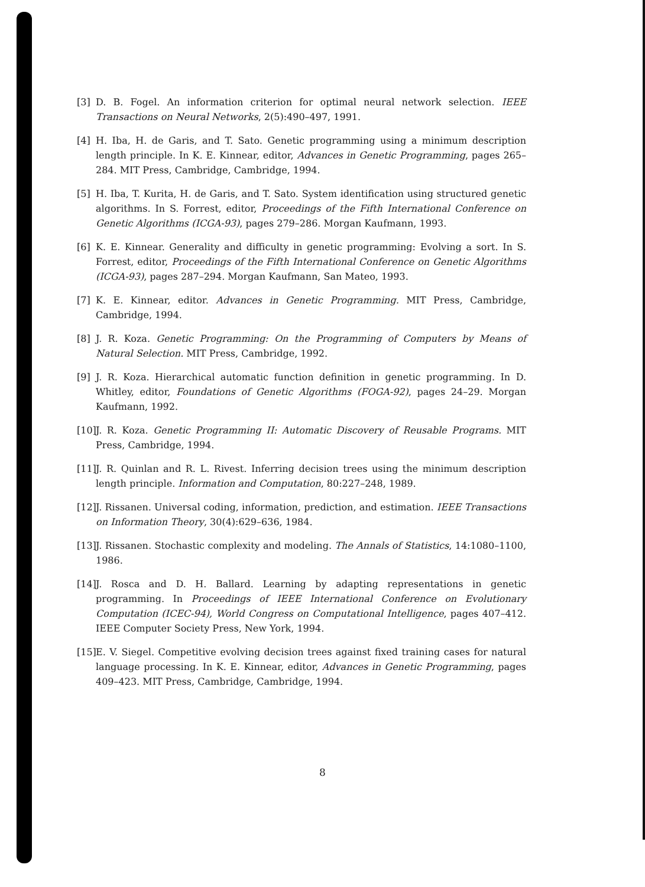[3] D. B. Fogel. An information criterion for optimal neural network selection. IEEE Transactions on Neural Networks, 2(5):490–497, 1991.
[4] H. Iba, H. de Garis, and T. Sato. Genetic programming using a minimum description length principle. In K. E. Kinnear, editor, Advances in Genetic Programming, pages 265–284. MIT Press, Cambridge, Cambridge, 1994.
[5] H. Iba, T. Kurita, H. de Garis, and T. Sato. System identification using structured genetic algorithms. In S. Forrest, editor, Proceedings of the Fifth International Conference on Genetic Algorithms (ICGA-93), pages 279–286. Morgan Kaufmann, 1993.
[6] K. E. Kinnear. Generality and difficulty in genetic programming: Evolving a sort. In S. Forrest, editor, Proceedings of the Fifth International Conference on Genetic Algorithms (ICGA-93), pages 287–294. Morgan Kaufmann, San Mateo, 1993.
[7] K. E. Kinnear, editor. Advances in Genetic Programming. MIT Press, Cambridge, Cambridge, 1994.
[8] J. R. Koza. Genetic Programming: On the Programming of Computers by Means of Natural Selection. MIT Press, Cambridge, 1992.
[9] J. R. Koza. Hierarchical automatic function definition in genetic programming. In D. Whitley, editor, Foundations of Genetic Algorithms (FOGA-92), pages 24–29. Morgan Kaufmann, 1992.
[10] J. R. Koza. Genetic Programming II: Automatic Discovery of Reusable Programs. MIT Press, Cambridge, 1994.
[11] J. R. Quinlan and R. L. Rivest. Inferring decision trees using the minimum description length principle. Information and Computation, 80:227–248, 1989.
[12] J. Rissanen. Universal coding, information, prediction, and estimation. IEEE Transactions on Information Theory, 30(4):629–636, 1984.
[13] J. Rissanen. Stochastic complexity and modeling. The Annals of Statistics, 14:1080–1100, 1986.
[14] J. Rosca and D. H. Ballard. Learning by adapting representations in genetic programming. In Proceedings of IEEE International Conference on Evolutionary Computation (ICEC-94), World Congress on Computational Intelligence, pages 407–412. IEEE Computer Society Press, New York, 1994.
[15] E. V. Siegel. Competitive evolving decision trees against fixed training cases for natural language processing. In K. E. Kinnear, editor, Advances in Genetic Programming, pages 409–423. MIT Press, Cambridge, Cambridge, 1994.
8